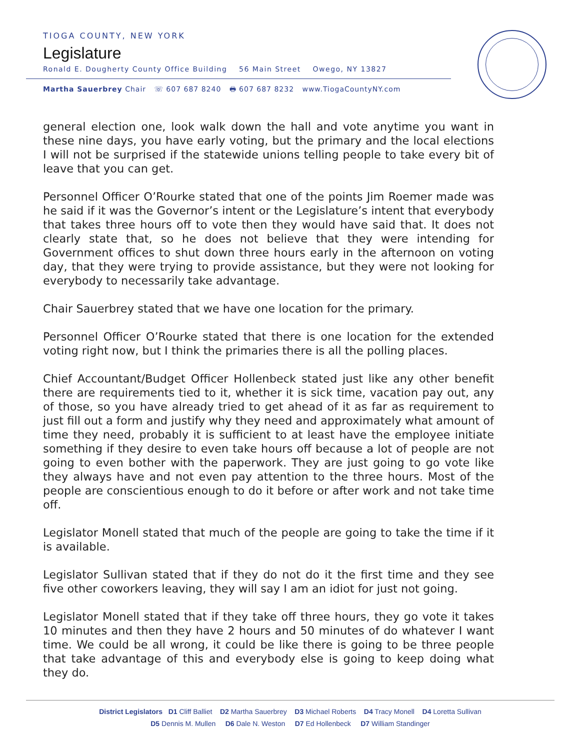TIOGA COUNTY, NEW YORK
Legislature
Ronald E. Dougherty County Office Building 56 Main Street Owego, NY 13827
Martha Sauerbrey Chair ☏ 607 687 8240 🖶 607 687 8232 www.TiogaCountyNY.com
general election one, look walk down the hall and vote anytime you want in these nine days, you have early voting, but the primary and the local elections I will not be surprised if the statewide unions telling people to take every bit of leave that you can get.
Personnel Officer O’Rourke stated that one of the points Jim Roemer made was he said if it was the Governor’s intent or the Legislature’s intent that everybody that takes three hours off to vote then they would have said that. It does not clearly state that, so he does not believe that they were intending for Government offices to shut down three hours early in the afternoon on voting day, that they were trying to provide assistance, but they were not looking for everybody to necessarily take advantage.
Chair Sauerbrey stated that we have one location for the primary.
Personnel Officer O’Rourke stated that there is one location for the extended voting right now, but I think the primaries there is all the polling places.
Chief Accountant/Budget Officer Hollenbeck stated just like any other benefit there are requirements tied to it, whether it is sick time, vacation pay out, any of those, so you have already tried to get ahead of it as far as requirement to just fill out a form and justify why they need and approximately what amount of time they need, probably it is sufficient to at least have the employee initiate something if they desire to even take hours off because a lot of people are not going to even bother with the paperwork. They are just going to go vote like they always have and not even pay attention to the three hours. Most of the people are conscientious enough to do it before or after work and not take time off.
Legislator Monell stated that much of the people are going to take the time if it is available.
Legislator Sullivan stated that if they do not do it the first time and they see five other coworkers leaving, they will say I am an idiot for just not going.
Legislator Monell stated that if they take off three hours, they go vote it takes 10 minutes and then they have 2 hours and 50 minutes of do whatever I want time. We could be all wrong, it could be like there is going to be three people that take advantage of this and everybody else is going to keep doing what they do.
District Legislators D1 Cliff Balliet D2 Martha Sauerbrey D3 Michael Roberts D4 Tracy Monell D4 Loretta Sullivan
D5 Dennis M. Mullen D6 Dale N. Weston D7 Ed Hollenbeck D7 William Standinger